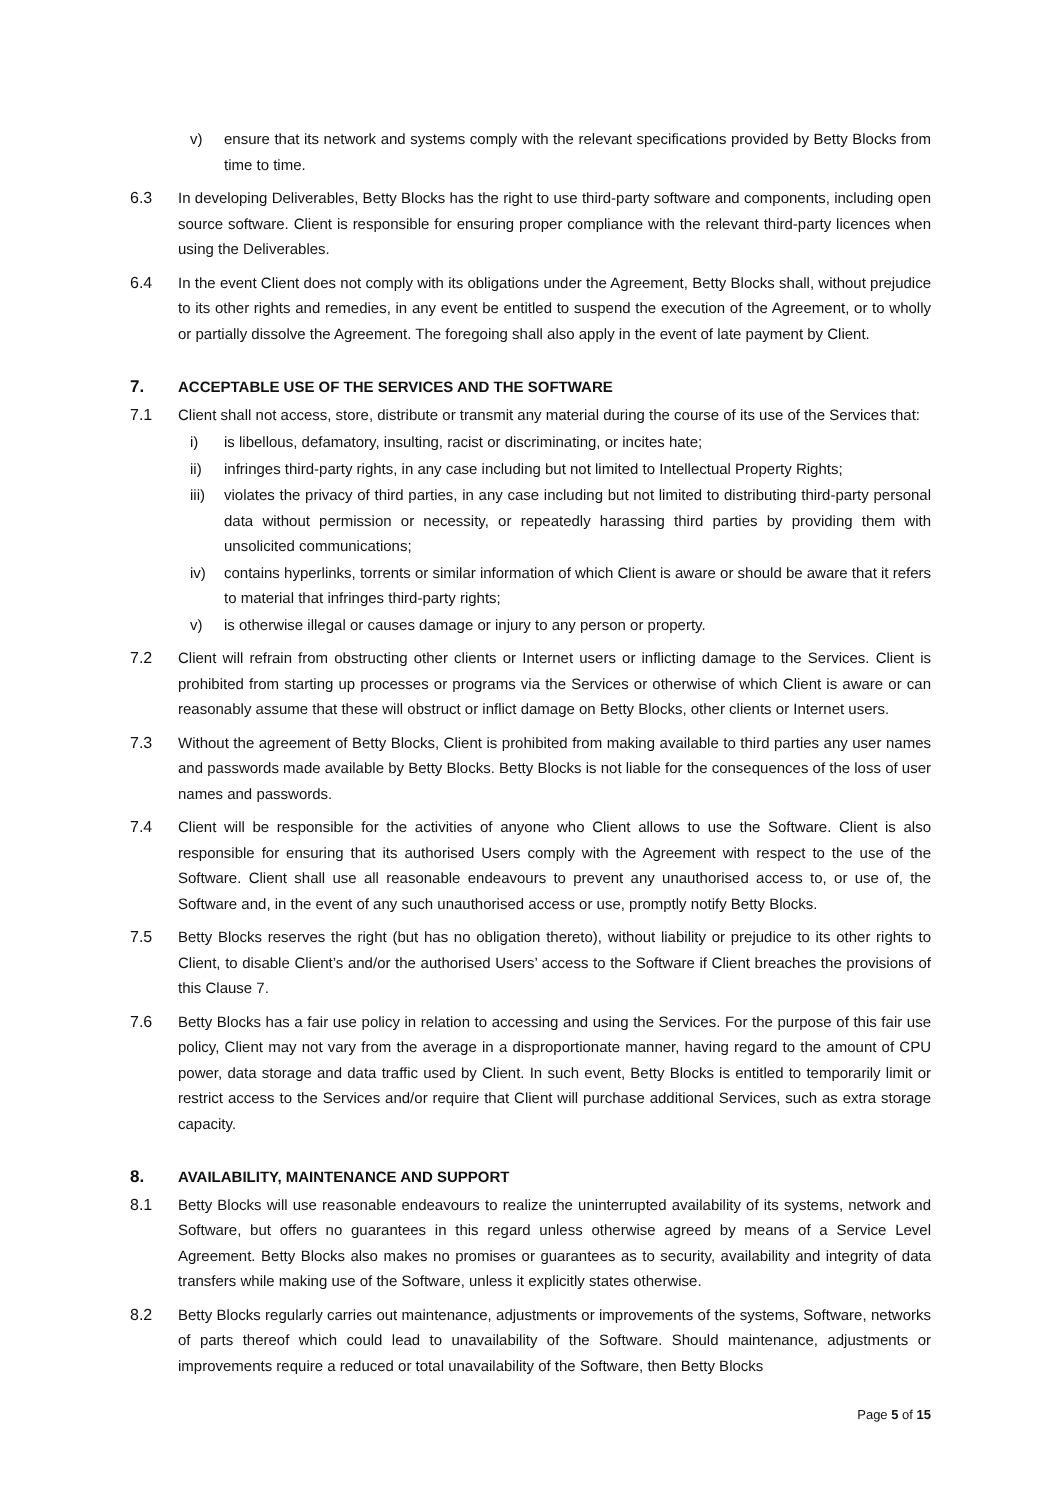v) ensure that its network and systems comply with the relevant specifications provided by Betty Blocks from time to time.
6.3 In developing Deliverables, Betty Blocks has the right to use third-party software and components, including open source software. Client is responsible for ensuring proper compliance with the relevant third-party licences when using the Deliverables.
6.4 In the event Client does not comply with its obligations under the Agreement, Betty Blocks shall, without prejudice to its other rights and remedies, in any event be entitled to suspend the execution of the Agreement, or to wholly or partially dissolve the Agreement. The foregoing shall also apply in the event of late payment by Client.
7. ACCEPTABLE USE OF THE SERVICES AND THE SOFTWARE
7.1 Client shall not access, store, distribute or transmit any material during the course of its use of the Services that:
i) is libellous, defamatory, insulting, racist or discriminating, or incites hate;
ii) infringes third-party rights, in any case including but not limited to Intellectual Property Rights;
iii) violates the privacy of third parties, in any case including but not limited to distributing third-party personal data without permission or necessity, or repeatedly harassing third parties by providing them with unsolicited communications;
iv) contains hyperlinks, torrents or similar information of which Client is aware or should be aware that it refers to material that infringes third-party rights;
v) is otherwise illegal or causes damage or injury to any person or property.
7.2 Client will refrain from obstructing other clients or Internet users or inflicting damage to the Services. Client is prohibited from starting up processes or programs via the Services or otherwise of which Client is aware or can reasonably assume that these will obstruct or inflict damage on Betty Blocks, other clients or Internet users.
7.3 Without the agreement of Betty Blocks, Client is prohibited from making available to third parties any user names and passwords made available by Betty Blocks. Betty Blocks is not liable for the consequences of the loss of user names and passwords.
7.4 Client will be responsible for the activities of anyone who Client allows to use the Software. Client is also responsible for ensuring that its authorised Users comply with the Agreement with respect to the use of the Software. Client shall use all reasonable endeavours to prevent any unauthorised access to, or use of, the Software and, in the event of any such unauthorised access or use, promptly notify Betty Blocks.
7.5 Betty Blocks reserves the right (but has no obligation thereto), without liability or prejudice to its other rights to Client, to disable Client’s and/or the authorised Users’ access to the Software if Client breaches the provisions of this Clause 7.
7.6 Betty Blocks has a fair use policy in relation to accessing and using the Services. For the purpose of this fair use policy, Client may not vary from the average in a disproportionate manner, having regard to the amount of CPU power, data storage and data traffic used by Client. In such event, Betty Blocks is entitled to temporarily limit or restrict access to the Services and/or require that Client will purchase additional Services, such as extra storage capacity.
8. AVAILABILITY, MAINTENANCE AND SUPPORT
8.1 Betty Blocks will use reasonable endeavours to realize the uninterrupted availability of its systems, network and Software, but offers no guarantees in this regard unless otherwise agreed by means of a Service Level Agreement. Betty Blocks also makes no promises or guarantees as to security, availability and integrity of data transfers while making use of the Software, unless it explicitly states otherwise.
8.2 Betty Blocks regularly carries out maintenance, adjustments or improvements of the systems, Software, networks of parts thereof which could lead to unavailability of the Software. Should maintenance, adjustments or improvements require a reduced or total unavailability of the Software, then Betty Blocks
Page 5 of 15